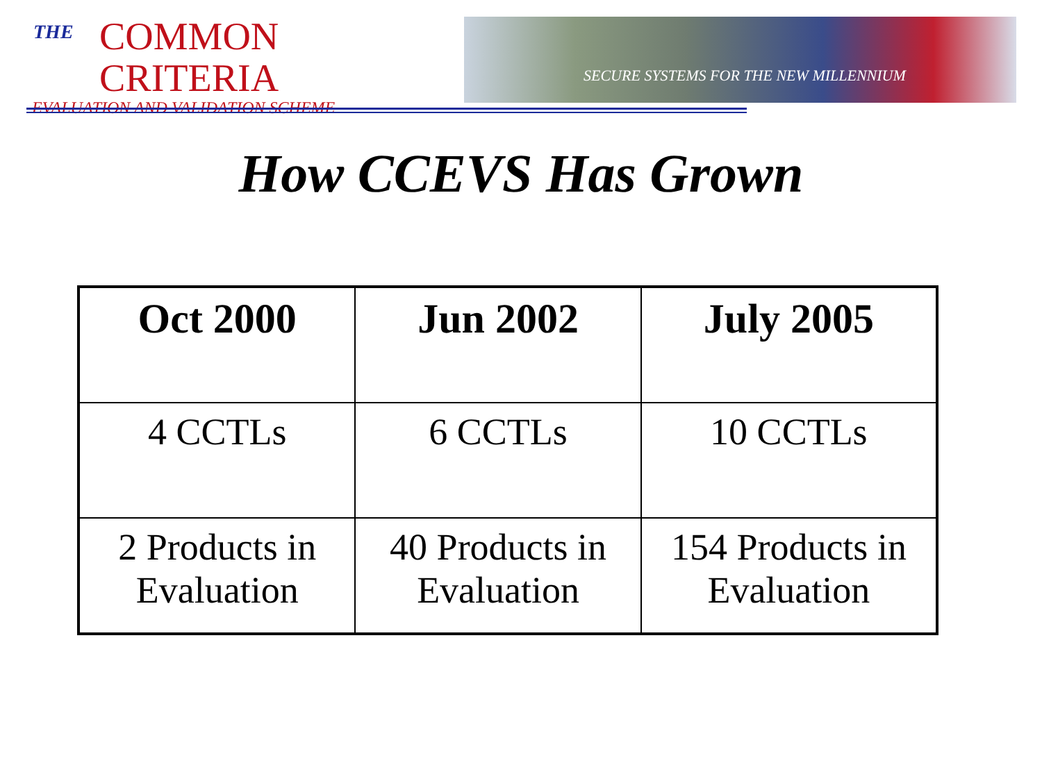THE
COMMON CRITERIA
EVALUATION AND VALIDATION SCHEME
SECURE SYSTEMS FOR THE NEW MILLENNIUM
How CCEVS Has Grown
| Oct 2000 | Jun 2002 | July 2005 |
| --- | --- | --- |
| 4 CCTLs | 6 CCTLs | 10 CCTLs |
| 2 Products in Evaluation | 40 Products in Evaluation | 154 Products in Evaluation |